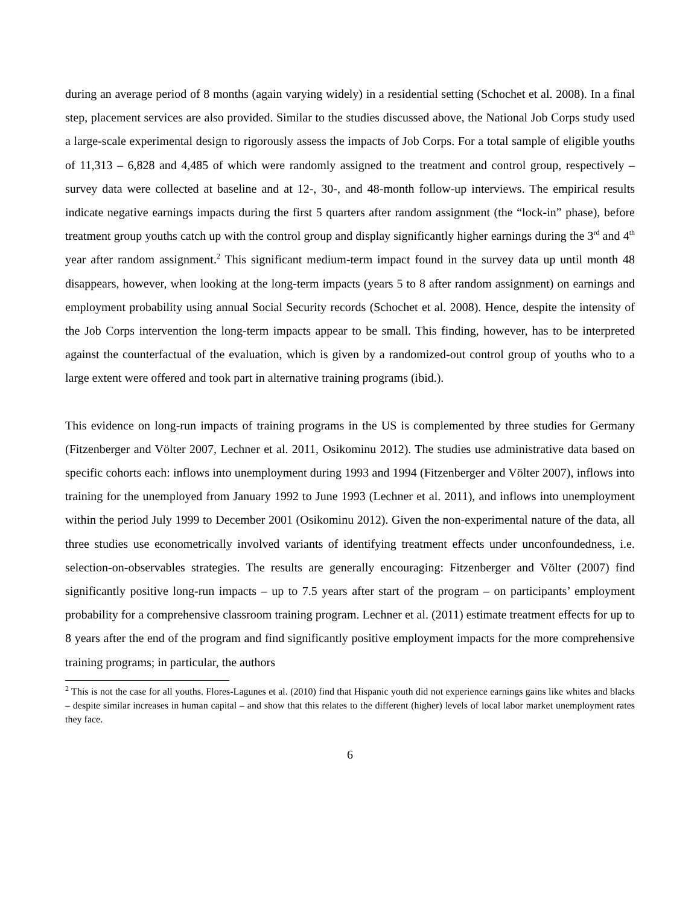during an average period of 8 months (again varying widely) in a residential setting (Schochet et al. 2008). In a final step, placement services are also provided. Similar to the studies discussed above, the National Job Corps study used a large-scale experimental design to rigorously assess the impacts of Job Corps. For a total sample of eligible youths of 11,313 – 6,828 and 4,485 of which were randomly assigned to the treatment and control group, respectively – survey data were collected at baseline and at 12-, 30-, and 48-month follow-up interviews. The empirical results indicate negative earnings impacts during the first 5 quarters after random assignment (the “lock-in” phase), before treatment group youths catch up with the control group and display significantly higher earnings during the 3<sup>rd</sup> and 4<sup>th</sup> year after random assignment.<sup>2</sup> This significant medium-term impact found in the survey data up until month 48 disappears, however, when looking at the long-term impacts (years 5 to 8 after random assignment) on earnings and employment probability using annual Social Security records (Schochet et al. 2008). Hence, despite the intensity of the Job Corps intervention the long-term impacts appear to be small. This finding, however, has to be interpreted against the counterfactual of the evaluation, which is given by a randomized-out control group of youths who to a large extent were offered and took part in alternative training programs (ibid.).
This evidence on long-run impacts of training programs in the US is complemented by three studies for Germany (Fitzenberger and Völter 2007, Lechner et al. 2011, Osikominu 2012). The studies use administrative data based on specific cohorts each: inflows into unemployment during 1993 and 1994 (Fitzenberger and Völter 2007), inflows into training for the unemployed from January 1992 to June 1993 (Lechner et al. 2011), and inflows into unemployment within the period July 1999 to December 2001 (Osikominu 2012). Given the non-experimental nature of the data, all three studies use econometrically involved variants of identifying treatment effects under unconfoundedness, i.e. selection-on-observables strategies. The results are generally encouraging: Fitzenberger and Völter (2007) find significantly positive long-run impacts – up to 7.5 years after start of the program – on participants’ employment probability for a comprehensive classroom training program. Lechner et al. (2011) estimate treatment effects for up to 8 years after the end of the program and find significantly positive employment impacts for the more comprehensive training programs; in particular, the authors
<sup>2</sup> This is not the case for all youths. Flores-Lagunes et al. (2010) find that Hispanic youth did not experience earnings gains like whites and blacks – despite similar increases in human capital – and show that this relates to the different (higher) levels of local labor market unemployment rates they face.
6